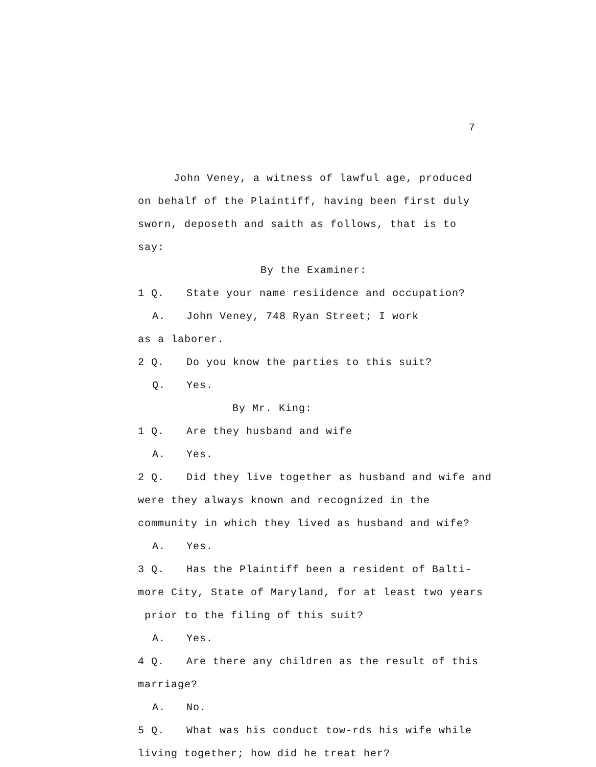7
John Veney, a witness of lawful age, produced
on behalf of the Plaintiff, having been first duly
sworn, deposeth and saith as follows, that is to
say:
By the Examiner:
1 Q. State your name resiidence and occupation?
A. John Veney, 748 Ryan Street; I work
as a laborer.
2 Q. Do you know the parties to this suit?
Q. Yes.
By Mr. King:
1 Q. Are they husband and wife
A. Yes.
2 Q. Did they live together as husband and wife and
were they always known and recognized in the
community in which they lived as husband and wife?
A. Yes.
3 Q. Has the Plaintiff been a resident of Balti-
more City, State of Maryland, for at least two years
prior to the filing of this suit?
A. Yes.
4 Q. Are there any children as the result of this
marriage?
A. No.
5 Q. What was his conduct tow-rds his wife while
living together; how did he treat her?